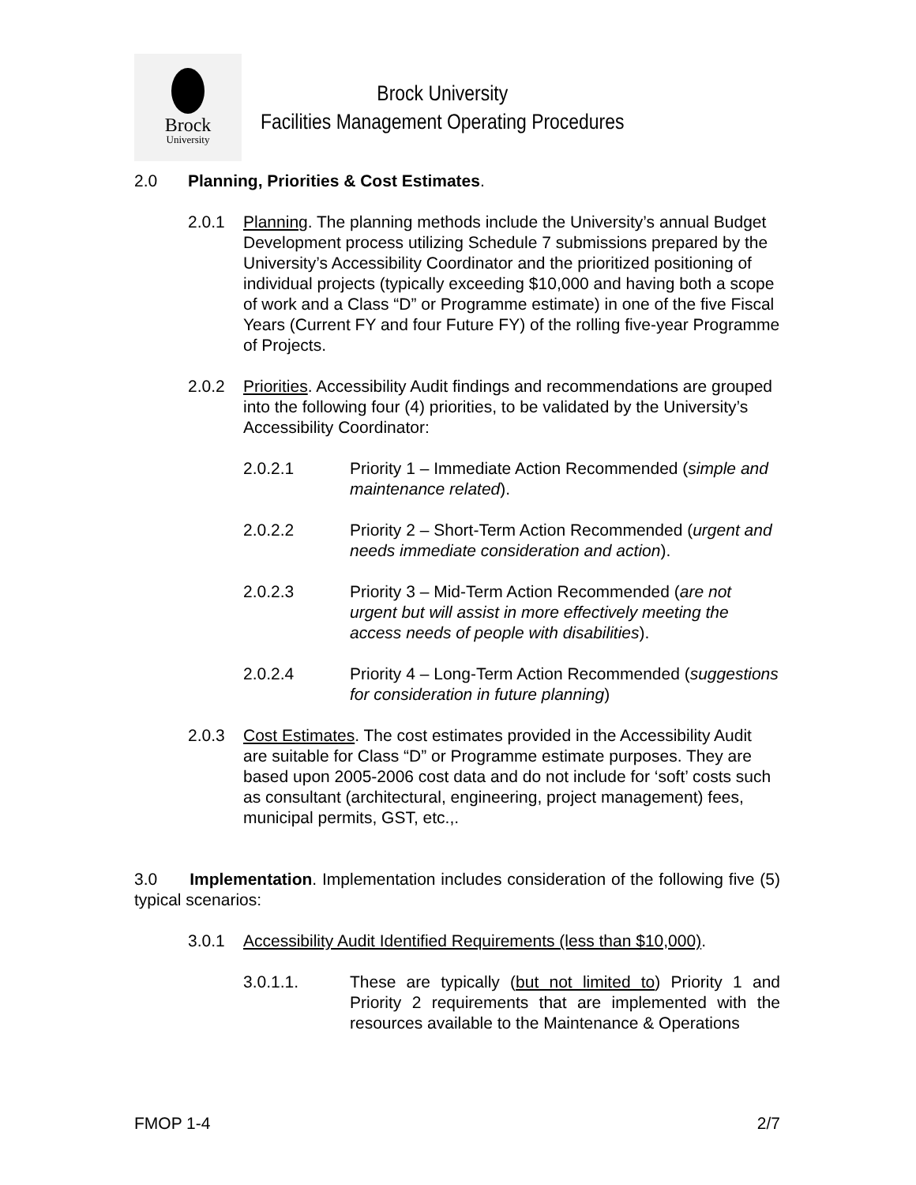Brock
University
Brock University
Facilities Management Operating Procedures
2.0 Planning, Priorities & Cost Estimates.
2.0.1 Planning. The planning methods include the University’s annual Budget Development process utilizing Schedule 7 submissions prepared by the University’s Accessibility Coordinator and the prioritized positioning of individual projects (typically exceeding $10,000 and having both a scope of work and a Class “D” or Programme estimate) in one of the five Fiscal Years (Current FY and four Future FY) of the rolling five-year Programme of Projects.
2.0.2 Priorities. Accessibility Audit findings and recommendations are grouped into the following four (4) priorities, to be validated by the University’s Accessibility Coordinator:
2.0.2.1 Priority 1 – Immediate Action Recommended (simple and maintenance related).
2.0.2.2 Priority 2 – Short-Term Action Recommended (urgent and needs immediate consideration and action).
2.0.2.3 Priority 3 – Mid-Term Action Recommended (are not urgent but will assist in more effectively meeting the access needs of people with disabilities).
2.0.2.4 Priority 4 – Long-Term Action Recommended (suggestions for consideration in future planning)
2.0.3 Cost Estimates. The cost estimates provided in the Accessibility Audit are suitable for Class “D” or Programme estimate purposes. They are based upon 2005-2006 cost data and do not include for ‘soft’ costs such as consultant (architectural, engineering, project management) fees, municipal permits, GST, etc.,.
3.0 Implementation. Implementation includes consideration of the following five (5) typical scenarios:
3.0.1 Accessibility Audit Identified Requirements (less than $10,000).
3.0.1.1. These are typically (but not limited to) Priority 1 and Priority 2 requirements that are implemented with the resources available to the Maintenance & Operations
FMOP 1-4 2/7